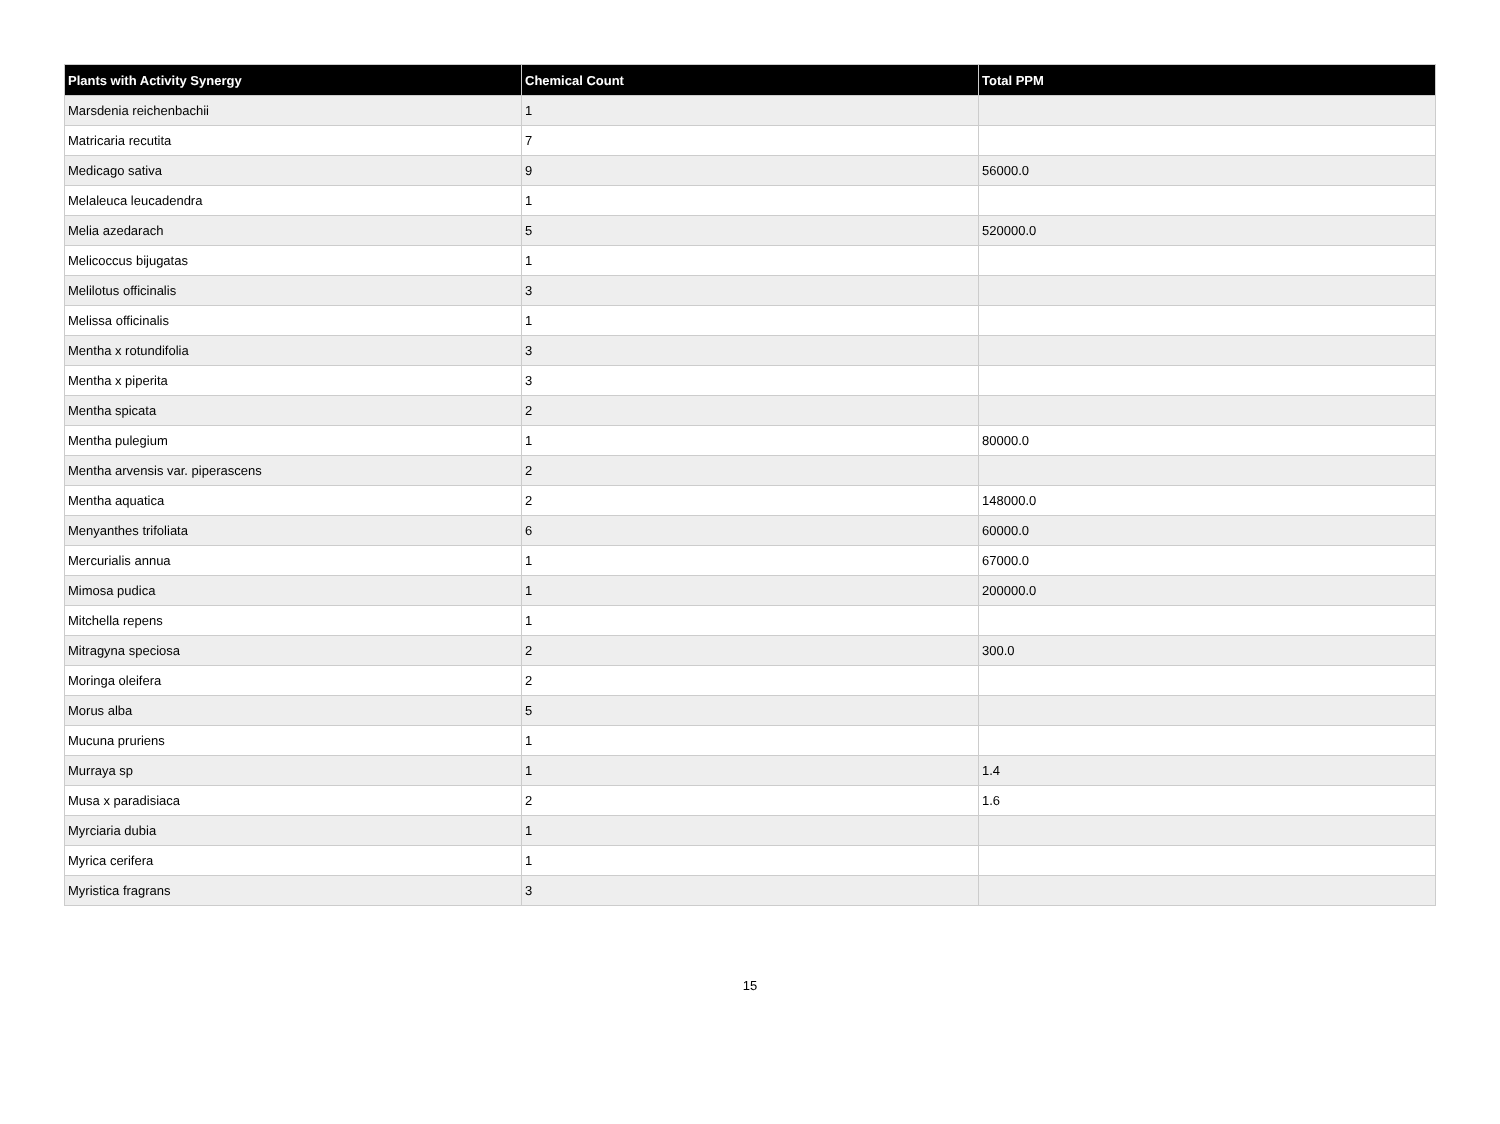| Plants with Activity Synergy | Chemical Count | Total PPM |
| --- | --- | --- |
| Marsdenia reichenbachii | 1 | |
| Matricaria recutita | 7 | |
| Medicago sativa | 9 | 56000.0 |
| Melaleuca leucadendra | 1 | |
| Melia azedarach | 5 | 520000.0 |
| Melicoccus bijugatas | 1 | |
| Melilotus officinalis | 3 | |
| Melissa officinalis | 1 | |
| Mentha x rotundifolia | 3 | |
| Mentha x piperita | 3 | |
| Mentha spicata | 2 | |
| Mentha pulegium | 1 | 80000.0 |
| Mentha arvensis var. piperascens | 2 | |
| Mentha aquatica | 2 | 148000.0 |
| Menyanthes trifoliata | 6 | 60000.0 |
| Mercurialis annua | 1 | 67000.0 |
| Mimosa pudica | 1 | 200000.0 |
| Mitchella repens | 1 | |
| Mitragyna speciosa | 2 | 300.0 |
| Moringa oleifera | 2 | |
| Morus alba | 5 | |
| Mucuna pruriens | 1 | |
| Murraya sp | 1 | 1.4 |
| Musa x paradisiaca | 2 | 1.6 |
| Myrciaria dubia | 1 | |
| Myrica cerifera | 1 | |
| Myristica fragrans | 3 | |
15